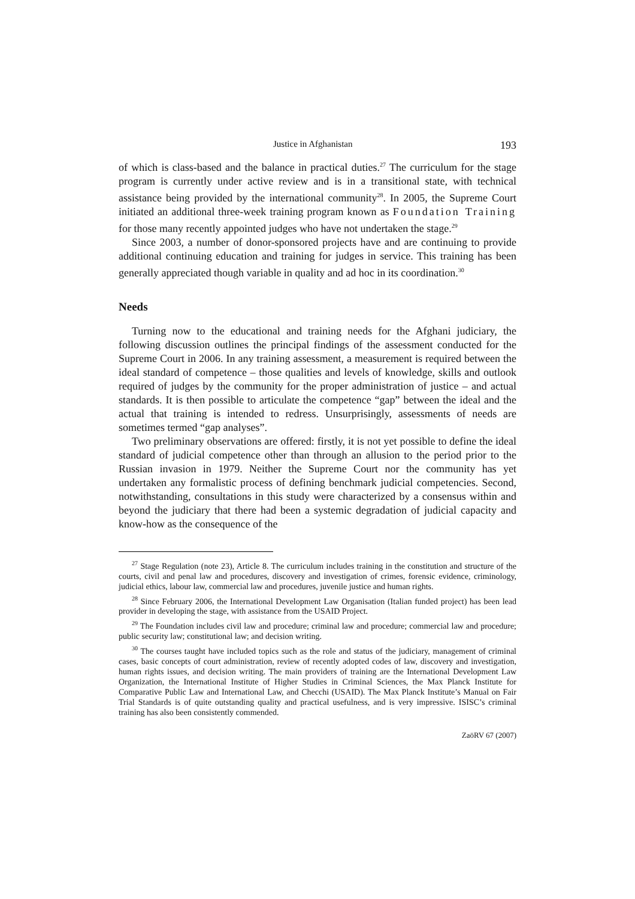Justice in Afghanistan 193
of which is class-based and the balance in practical duties.<sup>27</sup> The curriculum for the stage program is currently under active review and is in a transitional state, with technical assistance being provided by the international community<sup>28</sup>. In 2005, the Supreme Court initiated an additional three-week training program known as Foundation Training for those many recently appointed judges who have not undertaken the stage.<sup>29</sup>
Since 2003, a number of donor-sponsored projects have and are continuing to provide additional continuing education and training for judges in service. This training has been generally appreciated though variable in quality and ad hoc in its coordination.<sup>30</sup>
Needs
Turning now to the educational and training needs for the Afghani judiciary, the following discussion outlines the principal findings of the assessment conducted for the Supreme Court in 2006. In any training assessment, a measurement is required between the ideal standard of competence – those qualities and levels of knowledge, skills and outlook required of judges by the community for the proper administration of justice – and actual standards. It is then possible to articulate the competence “gap” between the ideal and the actual that training is intended to redress. Unsurprisingly, assessments of needs are sometimes termed “gap analyses”.
Two preliminary observations are offered: firstly, it is not yet possible to define the ideal standard of judicial competence other than through an allusion to the period prior to the Russian invasion in 1979. Neither the Supreme Court nor the community has yet undertaken any formalistic process of defining benchmark judicial competencies. Second, notwithstanding, consultations in this study were characterized by a consensus within and beyond the judiciary that there had been a systemic degradation of judicial capacity and know-how as the consequence of the
<sup>27</sup> Stage Regulation (note 23), Article 8. The curriculum includes training in the constitution and structure of the courts, civil and penal law and procedures, discovery and investigation of crimes, forensic evidence, criminology, judicial ethics, labour law, commercial law and procedures, juvenile justice and human rights.
<sup>28</sup> Since February 2006, the International Development Law Organisation (Italian funded project) has been lead provider in developing the stage, with assistance from the USAID Project.
<sup>29</sup> The Foundation includes civil law and procedure; criminal law and procedure; commercial law and procedure; public security law; constitutional law; and decision writing.
<sup>30</sup> The courses taught have included topics such as the role and status of the judiciary, management of criminal cases, basic concepts of court administration, review of recently adopted codes of law, discovery and investigation, human rights issues, and decision writing. The main providers of training are the International Development Law Organization, the International Institute of Higher Studies in Criminal Sciences, the Max Planck Institute for Comparative Public Law and International Law, and Checchi (USAID). The Max Planck Institute’s Manual on Fair Trial Standards is of quite outstanding quality and practical usefulness, and is very impressive. ISISC’s criminal training has also been consistently commended.
ZaöRV 67 (2007)